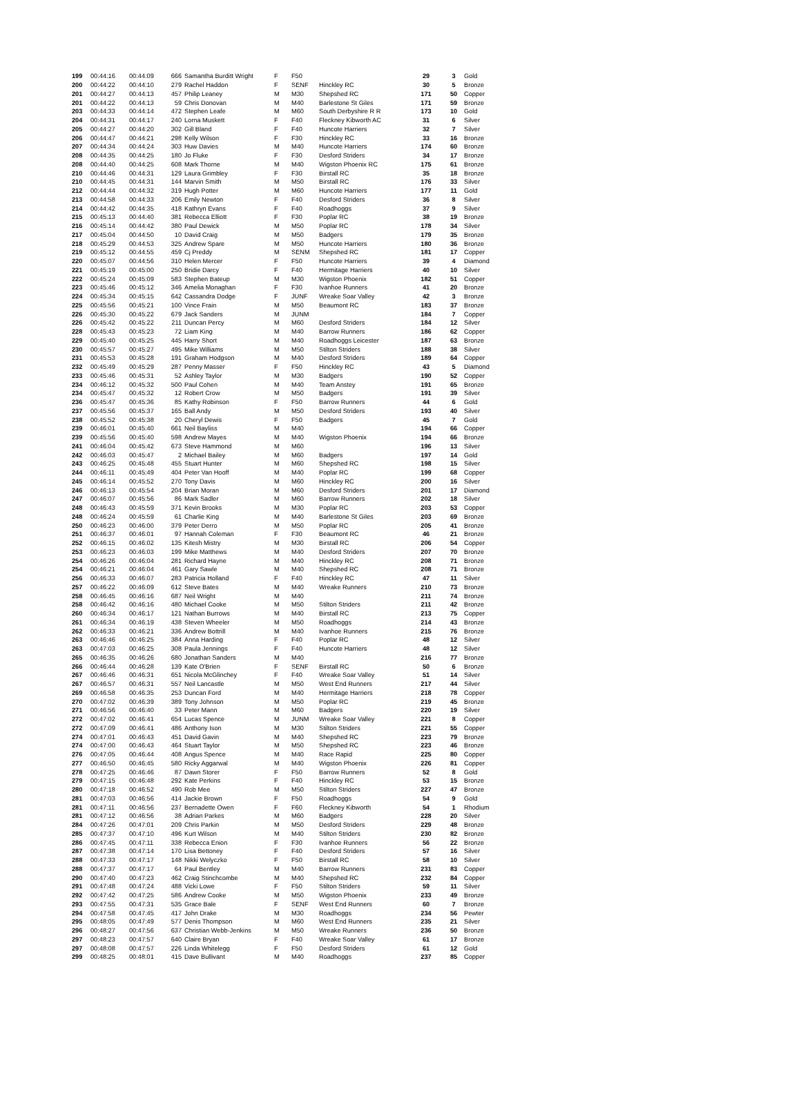| 199 | 00:44:16 | 00:44:09 | 666 | Samantha Burditt Wright | F | F50 | | 29 | 3 | Gold |
| 200 | 00:44:22 | 00:44:10 | 279 | Rachel Haddon | F | SENF | Hinckley RC | 30 | 5 | Bronze |
| 201 | 00:44:27 | 00:44:13 | 457 | Philip Leaney | M | M30 | Shepshed RC | 171 | 50 | Copper |
| 201 | 00:44:22 | 00:44:13 | 59 | Chris Donovan | M | M40 | Barlestone St Giles | 171 | 59 | Bronze |
| 203 | 00:44:33 | 00:44:14 | 472 | Stephen Leafe | M | M60 | South Derbyshire R R | 173 | 10 | Gold |
| 204 | 00:44:31 | 00:44:17 | 240 | Lorna Muskett | F | F40 | Fleckney Kibworth AC | 31 | 6 | Silver |
| 205 | 00:44:27 | 00:44:20 | 302 | Gill Bland | F | F40 | Huncote Harriers | 32 | 7 | Silver |
| 206 | 00:44:47 | 00:44:21 | 298 | Kelly Wilson | F | F30 | Hinckley RC | 33 | 16 | Bronze |
| 207 | 00:44:34 | 00:44:24 | 303 | Huw Davies | M | M40 | Huncote Harriers | 174 | 60 | Bronze |
| 208 | 00:44:35 | 00:44:25 | 180 | Jo Fluke | F | F30 | Desford Striders | 34 | 17 | Bronze |
| 208 | 00:44:40 | 00:44:25 | 608 | Mark Thorne | M | M40 | Wigston Phoenix RC | 175 | 61 | Bronze |
| 210 | 00:44:46 | 00:44:31 | 129 | Laura Grimbley | F | F30 | Birstall RC | 35 | 18 | Bronze |
| 210 | 00:44:45 | 00:44:31 | 144 | Marvin Smith | M | M50 | Birstall RC | 176 | 33 | Silver |
| 212 | 00:44:44 | 00:44:32 | 319 | Hugh Potter | M | M60 | Huncote Harriers | 177 | 11 | Gold |
| 213 | 00:44:58 | 00:44:33 | 206 | Emily Newton | F | F40 | Desford Striders | 36 | 8 | Silver |
| 214 | 00:44:42 | 00:44:35 | 418 | Kathryn Evans | F | F40 | Roadhoggs | 37 | 9 | Silver |
| 215 | 00:45:13 | 00:44:40 | 381 | Rebecca Elliott | F | F30 | Poplar RC | 38 | 19 | Bronze |
| 216 | 00:45:14 | 00:44:42 | 380 | Paul Dewick | M | M50 | Poplar RC | 178 | 34 | Silver |
| 217 | 00:45:04 | 00:44:50 | 10 | David Craig | M | M50 | Badgers | 179 | 35 | Bronze |
| 218 | 00:45:29 | 00:44:53 | 325 | Andrew Spare | M | M50 | Huncote Harriers | 180 | 36 | Bronze |
| 219 | 00:45:12 | 00:44:55 | 459 | Cj Preddy | M | SENM | Shepshed RC | 181 | 17 | Copper |
| 220 | 00:45:07 | 00:44:56 | 310 | Helen Mercer | F | F50 | Huncote Harriers | 39 | 4 | Diamond |
| 221 | 00:45:19 | 00:45:00 | 250 | Bridie Darcy | F | F40 | Hermitage Harriers | 40 | 10 | Silver |
| 222 | 00:45:24 | 00:45:09 | 583 | Stephen Bateup | M | M30 | Wigston Phoenix | 182 | 51 | Copper |
| 223 | 00:45:46 | 00:45:12 | 346 | Amelia Monaghan | F | F30 | Ivanhoe Runners | 41 | 20 | Bronze |
| 224 | 00:45:34 | 00:45:15 | 642 | Cassandra Dodge | F | JUNF | Wreake Soar Valley | 42 | 3 | Bronze |
| 225 | 00:45:56 | 00:45:21 | 100 | Vince Frain | M | M50 | Beaumont RC | 183 | 37 | Bronze |
| 226 | 00:45:30 | 00:45:22 | 679 | Jack Sanders | M | JUNM | | 184 | 7 | Copper |
| 226 | 00:45:42 | 00:45:22 | 211 | Duncan Percy | M | M60 | Desford Striders | 184 | 12 | Silver |
| 228 | 00:45:43 | 00:45:23 | 72 | Liam King | M | M40 | Barrow Runners | 186 | 62 | Copper |
| 229 | 00:45:40 | 00:45:25 | 445 | Harry Short | M | M40 | Roadhoggs Leicester | 187 | 63 | Bronze |
| 230 | 00:45:57 | 00:45:27 | 495 | Mike Williams | M | M50 | Stilton Striders | 188 | 38 | Silver |
| 231 | 00:45:53 | 00:45:28 | 191 | Graham Hodgson | M | M40 | Desford Striders | 189 | 64 | Copper |
| 232 | 00:45:49 | 00:45:29 | 287 | Penny Masser | F | F50 | Hinckley RC | 43 | 5 | Diamond |
| 233 | 00:45:46 | 00:45:31 | 52 | Ashley Taylor | M | M30 | Badgers | 190 | 52 | Copper |
| 234 | 00:46:12 | 00:45:32 | 500 | Paul Cohen | M | M40 | Team Anstey | 191 | 65 | Bronze |
| 234 | 00:45:47 | 00:45:32 | 12 | Robert Crow | M | M50 | Badgers | 191 | 39 | Silver |
| 236 | 00:45:47 | 00:45:36 | 85 | Kathy Robinson | F | F50 | Barrow Runners | 44 | 6 | Gold |
| 237 | 00:45:56 | 00:45:37 | 165 | Ball Andy | M | M50 | Desford Striders | 193 | 40 | Silver |
| 238 | 00:45:52 | 00:45:38 | 20 | Cheryl Dewis | F | F50 | Badgers | 45 | 7 | Gold |
| 239 | 00:46:01 | 00:45:40 | 661 | Neil Bayliss | M | M40 | | 194 | 66 | Copper |
| 239 | 00:45:56 | 00:45:40 | 598 | Andrew Mayes | M | M40 | Wigston Phoenix | 194 | 66 | Bronze |
| 241 | 00:46:04 | 00:45:42 | 673 | Steve Hammond | M | M60 | | 196 | 13 | Silver |
| 242 | 00:46:03 | 00:45:47 | 2 | Michael Bailey | M | M60 | Badgers | 197 | 14 | Gold |
| 243 | 00:46:25 | 00:45:48 | 455 | Stuart Hunter | M | M60 | Shepshed RC | 198 | 15 | Silver |
| 244 | 00:46:11 | 00:45:49 | 404 | Peter Van Hooff | M | M40 | Poplar RC | 199 | 68 | Copper |
| 245 | 00:46:14 | 00:45:52 | 270 | Tony Davis | M | M60 | Hinckley RC | 200 | 16 | Silver |
| 246 | 00:46:13 | 00:45:54 | 204 | Brian Moran | M | M60 | Desford Striders | 201 | 17 | Diamond |
| 247 | 00:46:07 | 00:45:56 | 86 | Mark Sadler | M | M60 | Barrow Runners | 202 | 18 | Silver |
| 248 | 00:46:43 | 00:45:59 | 371 | Kevin Brooks | M | M30 | Poplar RC | 203 | 53 | Copper |
| 248 | 00:46:24 | 00:45:59 | 61 | Charlie King | M | M40 | Barlestone St Giles | 203 | 69 | Bronze |
| 250 | 00:46:23 | 00:46:00 | 379 | Peter Derro | M | M50 | Poplar RC | 205 | 41 | Bronze |
| 251 | 00:46:37 | 00:46:01 | 97 | Hannah Coleman | F | F30 | Beaumont RC | 46 | 21 | Bronze |
| 252 | 00:46:15 | 00:46:02 | 135 | Kitesh Mistry | M | M30 | Birstall RC | 206 | 54 | Copper |
| 253 | 00:46:23 | 00:46:03 | 199 | Mike Matthews | M | M40 | Desford Striders | 207 | 70 | Bronze |
| 254 | 00:46:26 | 00:46:04 | 281 | Richard Hayne | M | M40 | Hinckley RC | 208 | 71 | Bronze |
| 254 | 00:46:21 | 00:46:04 | 461 | Gary Sawle | M | M40 | Shepshed RC | 208 | 71 | Bronze |
| 256 | 00:46:33 | 00:46:07 | 283 | Patricia Holland | F | F40 | Hinckley RC | 47 | 11 | Silver |
| 257 | 00:46:22 | 00:46:09 | 612 | Steve Bates | M | M40 | Wreake Runners | 210 | 73 | Bronze |
| 258 | 00:46:45 | 00:46:16 | 687 | Neil Wright | M | M40 | | 211 | 74 | Bronze |
| 258 | 00:46:42 | 00:46:16 | 480 | Michael Cooke | M | M50 | Stilton Striders | 211 | 42 | Bronze |
| 260 | 00:46:34 | 00:46:17 | 121 | Nathan Burrows | M | M40 | Birstall RC | 213 | 75 | Copper |
| 261 | 00:46:34 | 00:46:19 | 438 | Steven Wheeler | M | M50 | Roadhoggs | 214 | 43 | Bronze |
| 262 | 00:46:33 | 00:46:21 | 336 | Andrew Bottrill | M | M40 | Ivanhoe Runners | 215 | 76 | Bronze |
| 263 | 00:46:46 | 00:46:25 | 384 | Anna Harding | F | F40 | Poplar RC | 48 | 12 | Silver |
| 263 | 00:47:03 | 00:46:25 | 308 | Paula Jennings | F | F40 | Huncote Harriers | 48 | 12 | Silver |
| 265 | 00:46:35 | 00:46:26 | 680 | Jonathan Sanders | M | M40 | | 216 | 77 | Bronze |
| 266 | 00:46:44 | 00:46:28 | 139 | Kate O'Brien | F | SENF | Birstall RC | 50 | 6 | Bronze |
| 267 | 00:46:46 | 00:46:31 | 651 | Nicola McGlinchey | F | F40 | Wreake Soar Valley | 51 | 14 | Silver |
| 267 | 00:46:57 | 00:46:31 | 557 | Neil Lancastle | M | M50 | West End Runners | 217 | 44 | Silver |
| 269 | 00:46:58 | 00:46:35 | 253 | Duncan Ford | M | M40 | Hermitage Harriers | 218 | 78 | Copper |
| 270 | 00:47:02 | 00:46:39 | 389 | Tony Johnson | M | M50 | Poplar RC | 219 | 45 | Bronze |
| 271 | 00:46:56 | 00:46:40 | 33 | Peter Mann | M | M60 | Badgers | 220 | 19 | Silver |
| 272 | 00:47:02 | 00:46:41 | 654 | Lucas Spence | M | JUNM | Wreake Soar Valley | 221 | 8 | Copper |
| 272 | 00:47:09 | 00:46:41 | 486 | Anthony Ison | M | M30 | Stilton Striders | 221 | 55 | Copper |
| 274 | 00:47:01 | 00:46:43 | 451 | David Gavin | M | M40 | Shepshed RC | 223 | 79 | Bronze |
| 274 | 00:47:00 | 00:46:43 | 464 | Stuart Taylor | M | M50 | Shepshed RC | 223 | 46 | Bronze |
| 276 | 00:47:05 | 00:46:44 | 408 | Angus Spence | M | M40 | Race Rapid | 225 | 80 | Copper |
| 277 | 00:46:50 | 00:46:45 | 580 | Ricky Aggarwal | M | M40 | Wigston Phoenix | 226 | 81 | Copper |
| 278 | 00:47:25 | 00:46:46 | 87 | Dawn Storer | F | F50 | Barrow Runners | 52 | 8 | Gold |
| 279 | 00:47:15 | 00:46:48 | 292 | Kate Perkins | F | F40 | Hinckley RC | 53 | 15 | Bronze |
| 280 | 00:47:18 | 00:46:52 | 490 | Rob Mee | M | M50 | Stilton Striders | 227 | 47 | Bronze |
| 281 | 00:47:03 | 00:46:56 | 414 | Jackie Brown | F | F50 | Roadhoggs | 54 | 9 | Gold |
| 281 | 00:47:11 | 00:46:56 | 237 | Bernadette Owen | F | F60 | Fleckney Kibworth | 54 | 1 | Rhodium |
| 281 | 00:47:12 | 00:46:56 | 38 | Adrian Parkes | M | M60 | Badgers | 228 | 20 | Silver |
| 284 | 00:47:26 | 00:47:01 | 209 | Chris Parkin | M | M50 | Desford Striders | 229 | 48 | Bronze |
| 285 | 00:47:37 | 00:47:10 | 496 | Kurt Wilson | M | M40 | Stilton Striders | 230 | 82 | Bronze |
| 286 | 00:47:45 | 00:47:11 | 338 | Rebecca Enion | F | F30 | Ivanhoe Runners | 56 | 22 | Bronze |
| 287 | 00:47:38 | 00:47:14 | 170 | Lisa Bettoney | F | F40 | Desford Striders | 57 | 16 | Silver |
| 288 | 00:47:33 | 00:47:17 | 148 | Nikki Welyczko | F | F50 | Birstall RC | 58 | 10 | Silver |
| 288 | 00:47:37 | 00:47:17 | 64 | Paul Bentley | M | M40 | Barrow Runners | 231 | 83 | Copper |
| 290 | 00:47:40 | 00:47:23 | 462 | Craig Stinchcombe | M | M40 | Shepshed RC | 232 | 84 | Copper |
| 291 | 00:47:48 | 00:47:24 | 488 | Vicki Lowe | F | F50 | Stilton Striders | 59 | 11 | Silver |
| 292 | 00:47:42 | 00:47:25 | 586 | Andrew Cooke | M | M50 | Wigston Phoenix | 233 | 49 | Bronze |
| 293 | 00:47:55 | 00:47:31 | 535 | Grace Bale | F | SENF | West End Runners | 60 | 7 | Bronze |
| 294 | 00:47:58 | 00:47:45 | 417 | John Drake | M | M30 | Roadhoggs | 234 | 56 | Pewter |
| 295 | 00:48:05 | 00:47:49 | 577 | Denis Thompson | M | M60 | West End Runners | 235 | 21 | Silver |
| 296 | 00:48:27 | 00:47:56 | 637 | Christian Webb-Jenkins | M | M50 | Wreake Runners | 236 | 50 | Bronze |
| 297 | 00:48:23 | 00:47:57 | 640 | Claire Bryan | F | F40 | Wreake Soar Valley | 61 | 17 | Bronze |
| 297 | 00:48:08 | 00:47:57 | 226 | Linda Whitelegg | F | F50 | Desford Striders | 61 | 12 | Gold |
| 299 | 00:48:25 | 00:48:01 | 415 | Dave Bullivant | M | M40 | Roadhoggs | 237 | 85 | Copper |